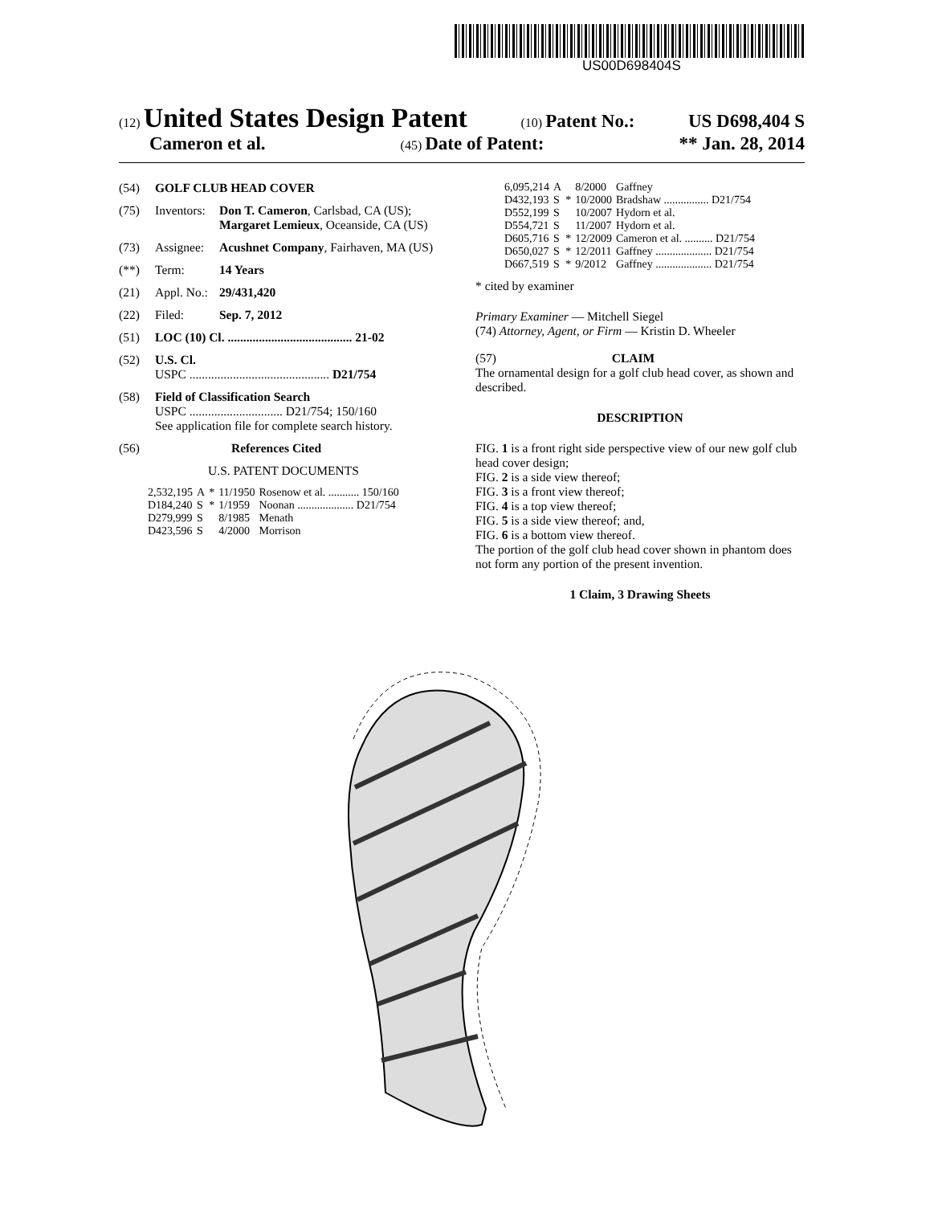US00D698404S
(12) United States Design Patent (10) Patent No.: US D698,404 S
Cameron et al. (45) Date of Patent: ** Jan. 28, 2014
(54) GOLF CLUB HEAD COVER
(75) Inventors: Don T. Cameron, Carlsbad, CA (US); Margaret Lemieux, Oceanside, CA (US)
(73) Assignee: Acushnet Company, Fairhaven, MA (US)
(**) Term: 14 Years
(21) Appl. No.: 29/431,420
(22) Filed: Sep. 7, 2012
(51) LOC (10) Cl. ........................................ 21-02
(52) U.S. Cl.
USPC ............................................. D21/754
(58) Field of Classification Search
USPC .............................. D21/754; 150/160
See application file for complete search history.
(56) References Cited
U.S. PATENT DOCUMENTS
| 2,532,195 | A | * | 11/1950 | Rosenow et al. ........... 150/160 |
| D184,240 | S | * | 1/1959 | Noonan .................... D21/754 |
| D279,999 | S | | 8/1985 | Menath |
| D423,596 | S | | 4/2000 | Morrison |
| 6,095,214 | A | | 8/2000 | Gaffney |
| D432,193 | S | * | 10/2000 | Bradshaw ................ D21/754 |
| D552,199 | S | | 10/2007 | Hydorn et al. |
| D554,721 | S | | 11/2007 | Hydorn et al. |
| D605,716 | S | * | 12/2009 | Cameron et al. .......... D21/754 |
| D650,027 | S | * | 12/2011 | Gaffney .................... D21/754 |
| D667,519 | S | * | 9/2012 | Gaffney .................... D21/754 |
* cited by examiner
Primary Examiner — Mitchell Siegel
(74) Attorney, Agent, or Firm — Kristin D. Wheeler
(57) CLAIM
The ornamental design for a golf club head cover, as shown and described.
DESCRIPTION
FIG. 1 is a front right side perspective view of our new golf club head cover design;
FIG. 2 is a side view thereof;
FIG. 3 is a front view thereof;
FIG. 4 is a top view thereof;
FIG. 5 is a side view thereof; and,
FIG. 6 is a bottom view thereof.
The portion of the golf club head cover shown in phantom does not form any portion of the present invention.
1 Claim, 3 Drawing Sheets